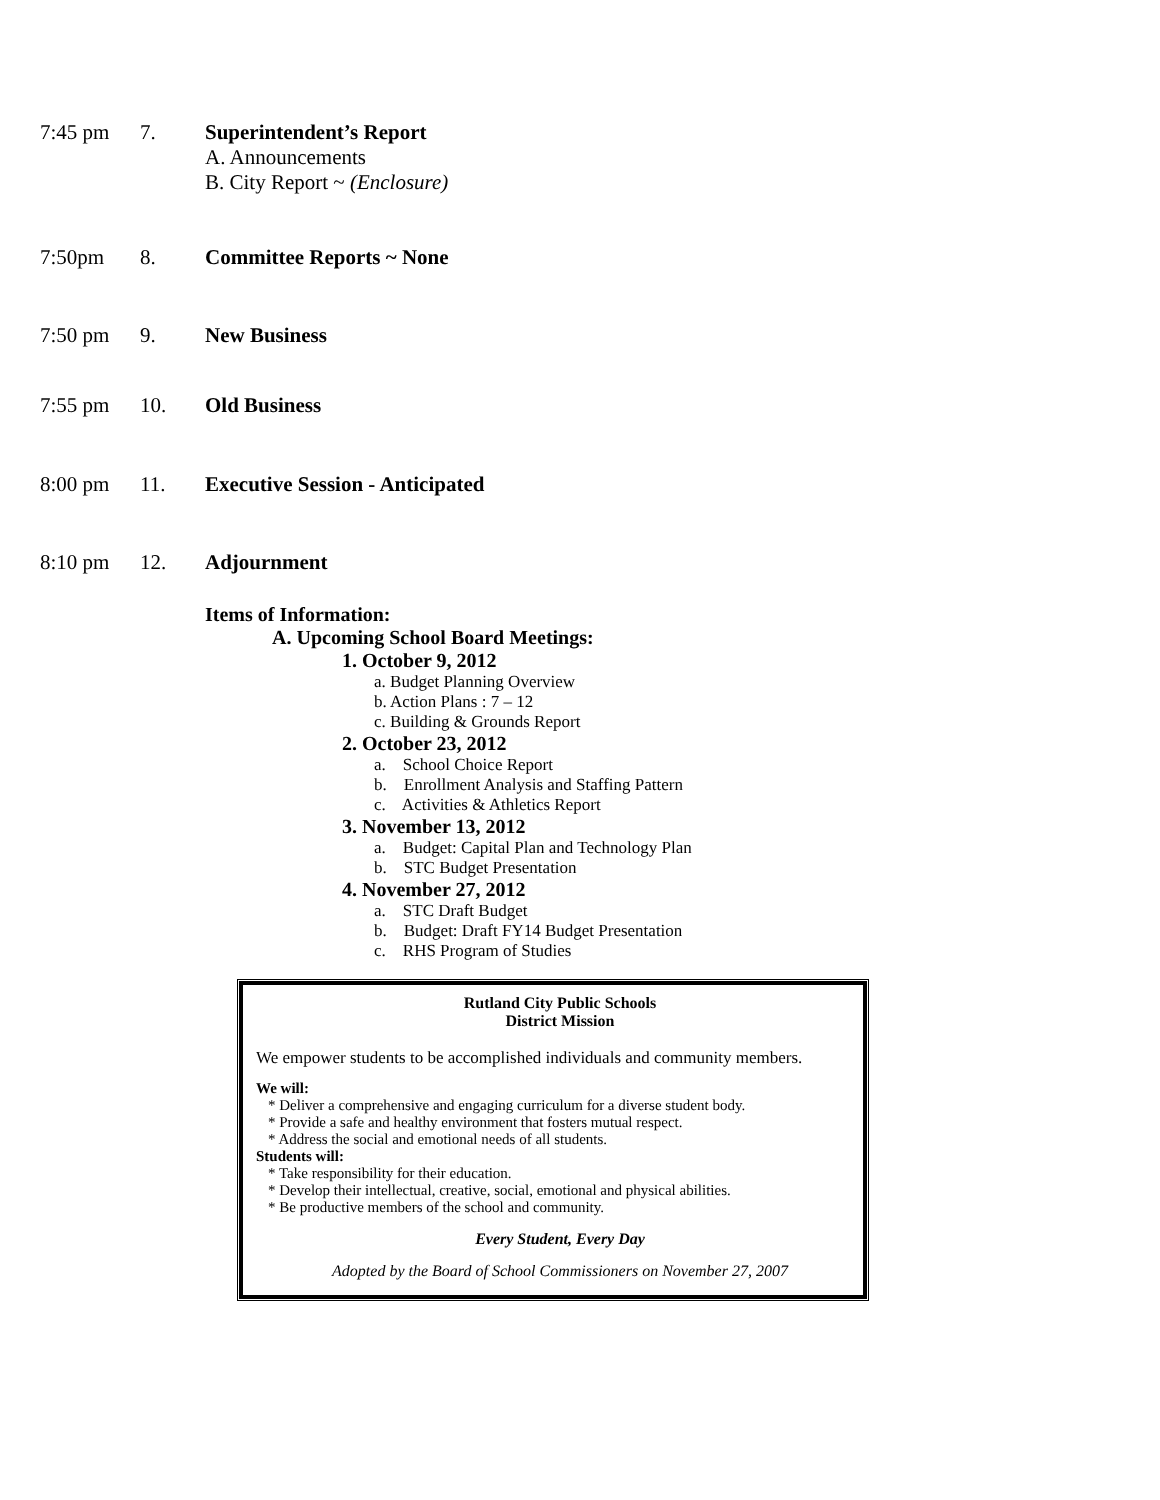7:45 pm 7. Superintendent’s Report
A. Announcements
B. City Report ~ (Enclosure)
7:50pm 8. Committee Reports ~ None
7:50 pm 9. New Business
7:55 pm 10. Old Business
8:00 pm 11. Executive Session - Anticipated
8:10 pm 12. Adjournment
Items of Information:
A. Upcoming School Board Meetings:
1. October 9, 2012
a. Budget Planning Overview
b. Action Plans : 7 – 12
c. Building & Grounds Report
2. October 23, 2012
a. School Choice Report
b. Enrollment Analysis and Staffing Pattern
c. Activities & Athletics Report
3. November 13, 2012
a. Budget: Capital Plan and Technology Plan
b. STC Budget Presentation
4. November 27, 2012
a. STC Draft Budget
b. Budget: Draft FY14 Budget Presentation
c. RHS Program of Studies
Rutland City Public Schools
District Mission
We empower students to be accomplished individuals and community members.
We will:
* Deliver a comprehensive and engaging curriculum for a diverse student body.
* Provide a safe and healthy environment that fosters mutual respect.
* Address the social and emotional needs of all students.
Students will:
* Take responsibility for their education.
* Develop their intellectual, creative, social, emotional and physical abilities.
* Be productive members of the school and community.
Every Student, Every Day
Adopted by the Board of School Commissioners on November 27, 2007